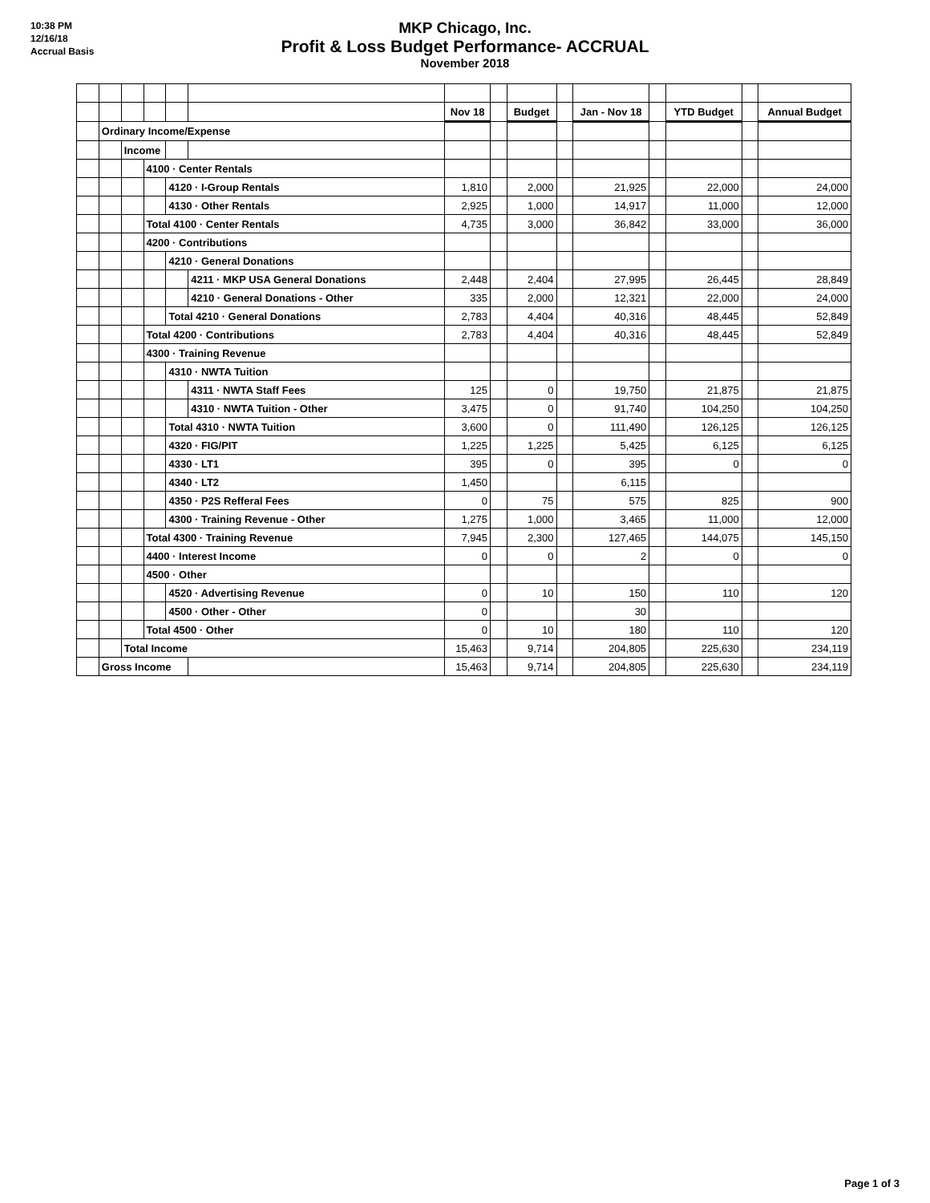10:38 PM
12/16/18
Accrual Basis
MKP Chicago, Inc.
Profit & Loss Budget Performance- ACCRUAL
November 2018
| | | | | | | Nov 18 | | Budget | | Jan - Nov 18 | | YTD Budget | | Annual Budget |
| | Ordinary Income/Expense | | | | | | | | | | | | | |
| | | Income | | | | | | | | | | | | |
| | | | 4100 · Center Rentals | | | | | | | | | | | |
| | | | | 4120 · I-Group Rentals | | 1,810 | | 2,000 | | 21,925 | | 22,000 | | 24,000 |
| | | | | 4130 · Other Rentals | | 2,925 | | 1,000 | | 14,917 | | 11,000 | | 12,000 |
| | | | Total 4100 · Center Rentals | | | 4,735 | | 3,000 | | 36,842 | | 33,000 | | 36,000 |
| | | | 4200 · Contributions | | | | | | | | | | | |
| | | | | 4210 · General Donations | | | | | | | | | | |
| | | | | | 4211 · MKP USA General Donations | 2,448 | | 2,404 | | 27,995 | | 26,445 | | 28,849 |
| | | | | | 4210 · General Donations - Other | 335 | | 2,000 | | 12,321 | | 22,000 | | 24,000 |
| | | | | Total 4210 · General Donations | | 2,783 | | 4,404 | | 40,316 | | 48,445 | | 52,849 |
| | | | Total 4200 · Contributions | | | 2,783 | | 4,404 | | 40,316 | | 48,445 | | 52,849 |
| | | | 4300 · Training Revenue | | | | | | | | | | | |
| | | | | 4310 · NWTA Tuition | | | | | | | | | | |
| | | | | | 4311 · NWTA Staff Fees | 125 | | 0 | | 19,750 | | 21,875 | | 21,875 |
| | | | | | 4310 · NWTA Tuition - Other | 3,475 | | 0 | | 91,740 | | 104,250 | | 104,250 |
| | | | | Total 4310 · NWTA Tuition | | 3,600 | | 0 | | 111,490 | | 126,125 | | 126,125 |
| | | | | 4320 · FIG/PIT | | 1,225 | | 1,225 | | 5,425 | | 6,125 | | 6,125 |
| | | | | 4330 · LT1 | | 395 | | 0 | | 395 | | 0 | | 0 |
| | | | | 4340 · LT2 | | 1,450 | | | | 6,115 | | | | |
| | | | | 4350 · P2S Refferal Fees | | 0 | | 75 | | 575 | | 825 | | 900 |
| | | | | 4300 · Training Revenue - Other | | 1,275 | | 1,000 | | 3,465 | | 11,000 | | 12,000 |
| | | | Total 4300 · Training Revenue | | | 7,945 | | 2,300 | | 127,465 | | 144,075 | | 145,150 |
| | | | 4400 · Interest Income | | | 0 | | 0 | | 2 | | 0 | | 0 |
| | | | 4500 · Other | | | | | | | | | | | |
| | | | | 4520 · Advertising Revenue | | 0 | | 10 | | 150 | | 110 | | 120 |
| | | | | 4500 · Other - Other | | 0 | | | | 30 | | | | |
| | | | Total 4500 · Other | | | 0 | | 10 | | 180 | | 110 | | 120 |
| | | Total Income | | | | 15,463 | | 9,714 | | 204,805 | | 225,630 | | 234,119 |
| | Gross Income | | | | | 15,463 | | 9,714 | | 204,805 | | 225,630 | | 234,119 |
Page 1 of 3